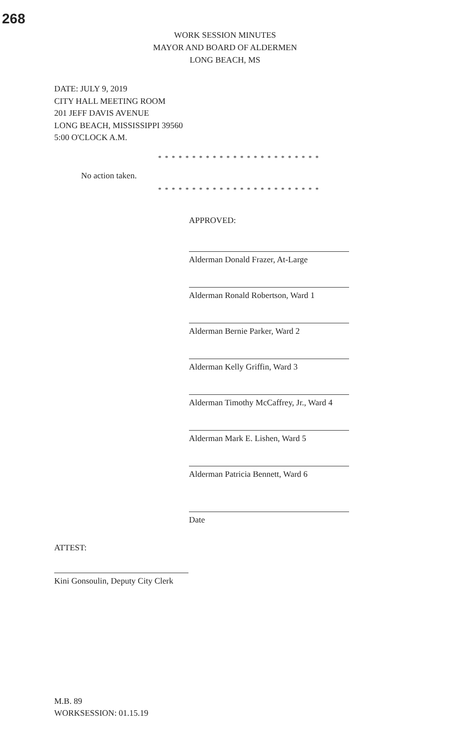268
WORK SESSION MINUTES
MAYOR AND BOARD OF ALDERMEN
LONG BEACH, MS
DATE: JULY 9, 2019
CITY HALL MEETING ROOM
201 JEFF DAVIS AVENUE
LONG BEACH, MISSISSIPPI 39560
5:00 O'CLOCK A.M.
* * * * * * * * * * * * * * * * * * * * * * * *
No action taken.
* * * * * * * * * * * * * * * * * * * * * * * *
APPROVED:
Alderman Donald Frazer, At-Large
Alderman Ronald Robertson, Ward 1
Alderman Bernie Parker, Ward 2
Alderman Kelly Griffin, Ward 3
Alderman Timothy McCaffrey, Jr., Ward 4
Alderman Mark E. Lishen, Ward 5
Alderman Patricia Bennett, Ward 6
Date
ATTEST:
Kini Gonsoulin, Deputy City Clerk
M.B. 89
WORKSESSION: 01.15.19